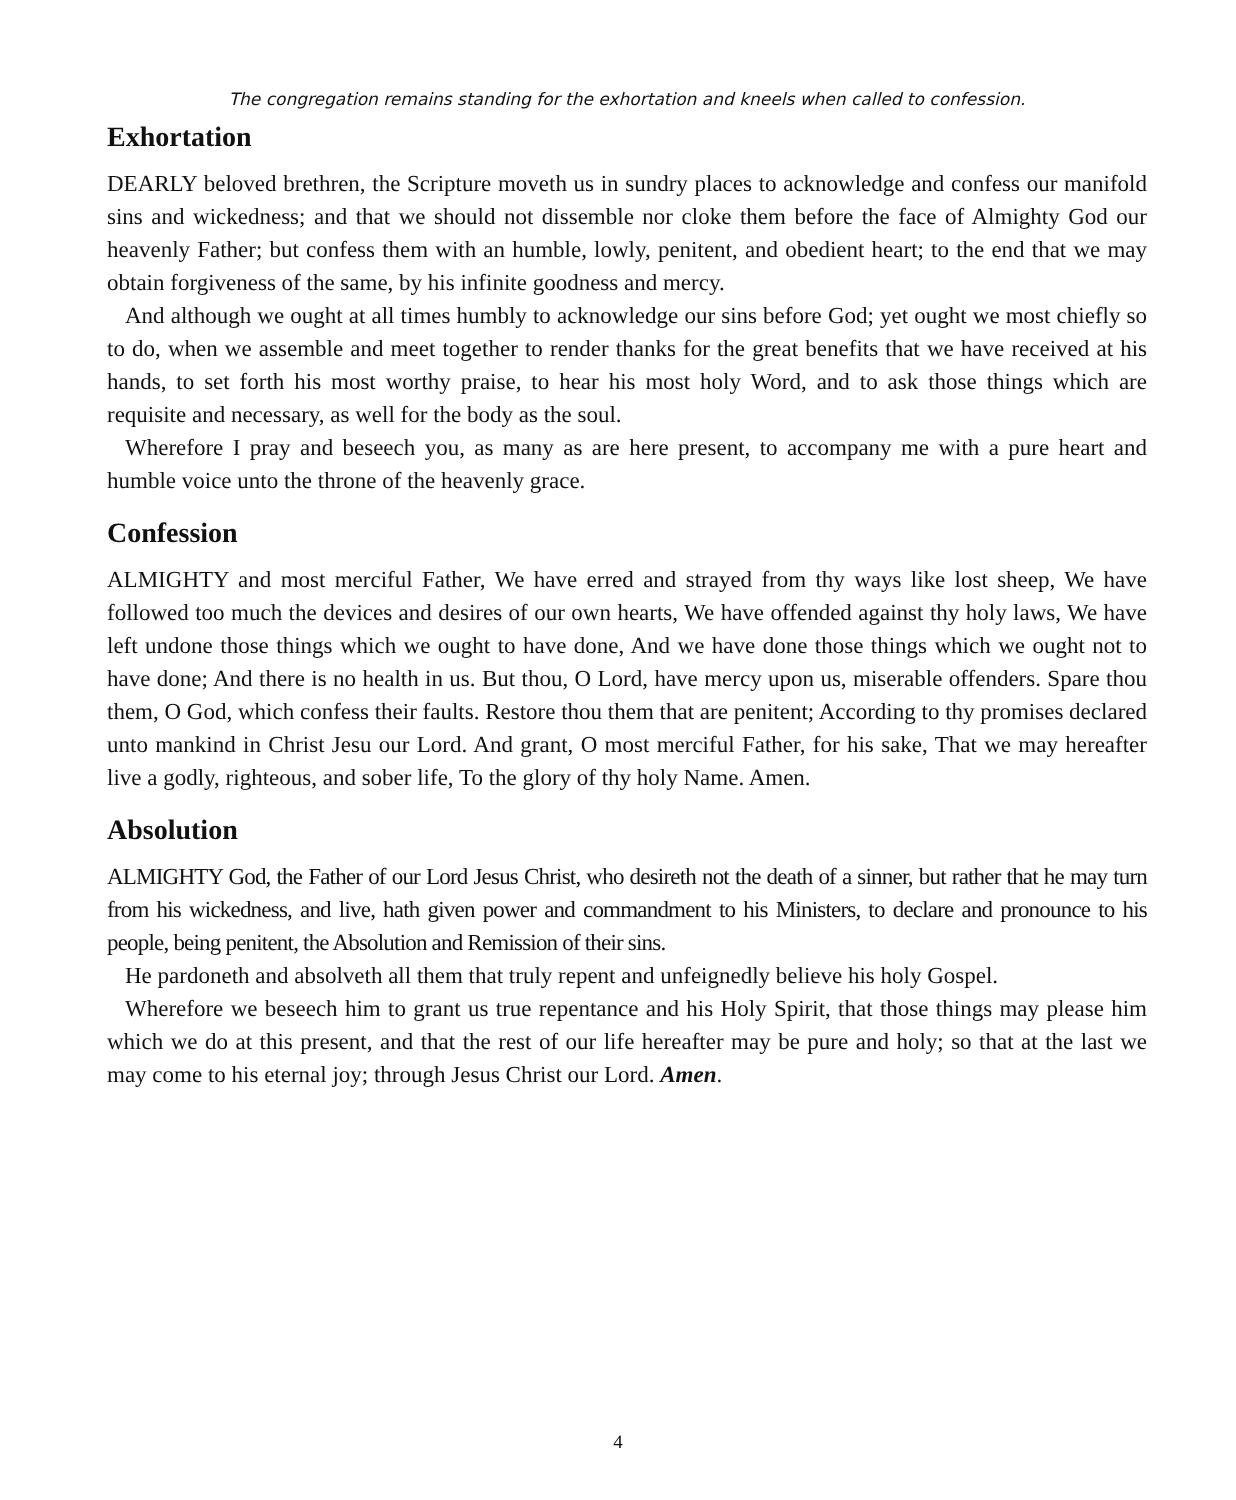The congregation remains standing for the exhortation and kneels when called to confession.
Exhortation
DEARLY beloved brethren, the Scripture moveth us in sundry places to acknowledge and confess our manifold sins and wickedness; and that we should not dissemble nor cloke them before the face of Almighty God our heavenly Father; but confess them with an humble, lowly, penitent, and obedient heart; to the end that we may obtain forgiveness of the same, by his infinite goodness and mercy.
And although we ought at all times humbly to acknowledge our sins before God; yet ought we most chiefly so to do, when we assemble and meet together to render thanks for the great benefits that we have received at his hands, to set forth his most worthy praise, to hear his most holy Word, and to ask those things which are requisite and necessary, as well for the body as the soul.
Wherefore I pray and beseech you, as many as are here present, to accompany me with a pure heart and humble voice unto the throne of the heavenly grace.
Confession
ALMIGHTY and most merciful Father, We have erred and strayed from thy ways like lost sheep, We have followed too much the devices and desires of our own hearts, We have offended against thy holy laws, We have left undone those things which we ought to have done, And we have done those things which we ought not to have done; And there is no health in us. But thou, O Lord, have mercy upon us, miserable offenders. Spare thou them, O God, which confess their faults. Restore thou them that are penitent; According to thy promises declared unto mankind in Christ Jesu our Lord. And grant, O most merciful Father, for his sake, That we may hereafter live a godly, righteous, and sober life, To the glory of thy holy Name. Amen.
Absolution
ALMIGHTY God, the Father of our Lord Jesus Christ, who desireth not the death of a sinner, but rather that he may turn from his wickedness, and live, hath given power and commandment to his Ministers, to declare and pronounce to his people, being penitent, the Absolution and Remission of their sins.
He pardoneth and absolveth all them that truly repent and unfeignedly believe his holy Gospel.
Wherefore we beseech him to grant us true repentance and his Holy Spirit, that those things may please him which we do at this present, and that the rest of our life hereafter may be pure and holy; so that at the last we may come to his eternal joy; through Jesus Christ our Lord. Amen.
4